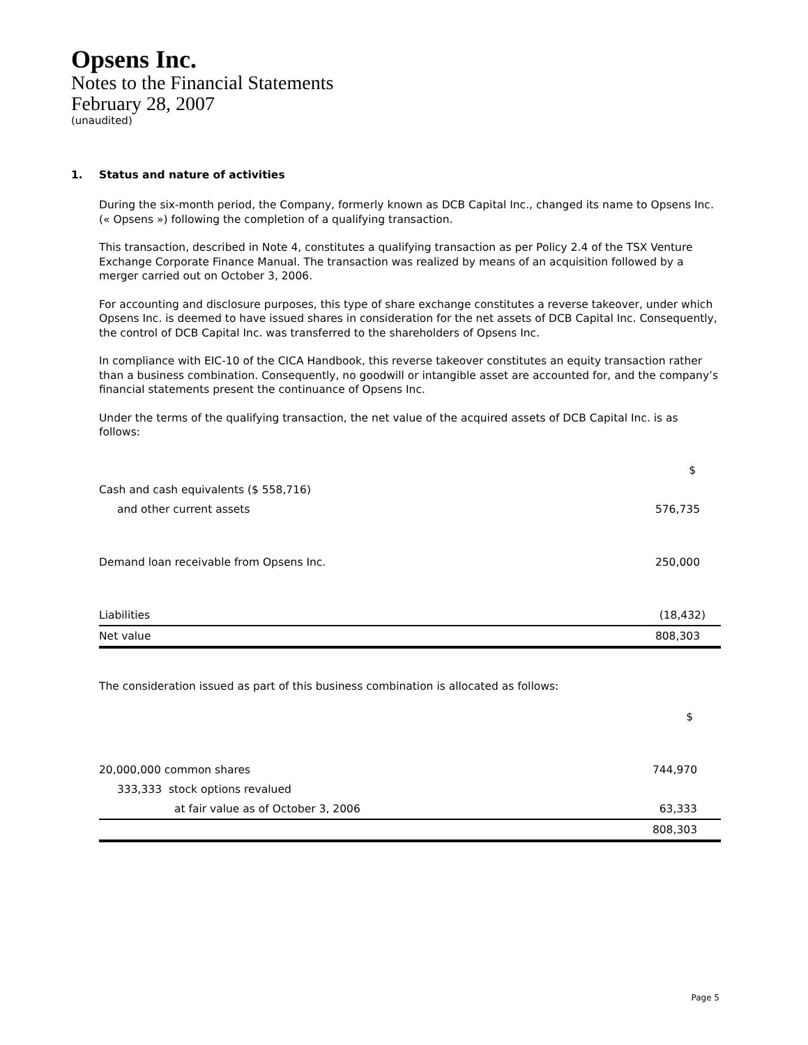Opsens Inc.
Notes to the Financial Statements
February 28, 2007
(unaudited)
1. Status and nature of activities
During the six-month period, the Company, formerly known as DCB Capital Inc., changed its name to Opsens Inc. (« Opsens ») following the completion of a qualifying transaction.
This transaction, described in Note 4, constitutes a qualifying transaction as per Policy 2.4 of the TSX Venture Exchange Corporate Finance Manual. The transaction was realized by means of an acquisition followed by a merger carried out on October 3, 2006.
For accounting and disclosure purposes, this type of share exchange constitutes a reverse takeover, under which Opsens Inc. is deemed to have issued shares in consideration for the net assets of DCB Capital Inc. Consequently, the control of DCB Capital Inc. was transferred to the shareholders of Opsens Inc.
In compliance with EIC-10 of the CICA Handbook, this reverse takeover constitutes an equity transaction rather than a business combination. Consequently, no goodwill or intangible asset are accounted for, and the company’s financial statements present the continuance of Opsens Inc.
Under the terms of the qualifying transaction, the net value of the acquired assets of DCB Capital Inc. is as follows:
| | $ |
| Cash and cash equivalents ($ 558,716) | |
| and other current assets | 576,735 |
| Demand loan receivable from Opsens Inc. | 250,000 |
| Liabilities | (18,432) |
| Net value | 808,303 |
The consideration issued as part of this business combination is allocated as follows:
| | $ |
| 20,000,000 common shares | 744,970 |
| 333,333 stock options revalued | |
| at fair value as of October 3, 2006 | 63,333 |
| | 808,303 |
Page 5